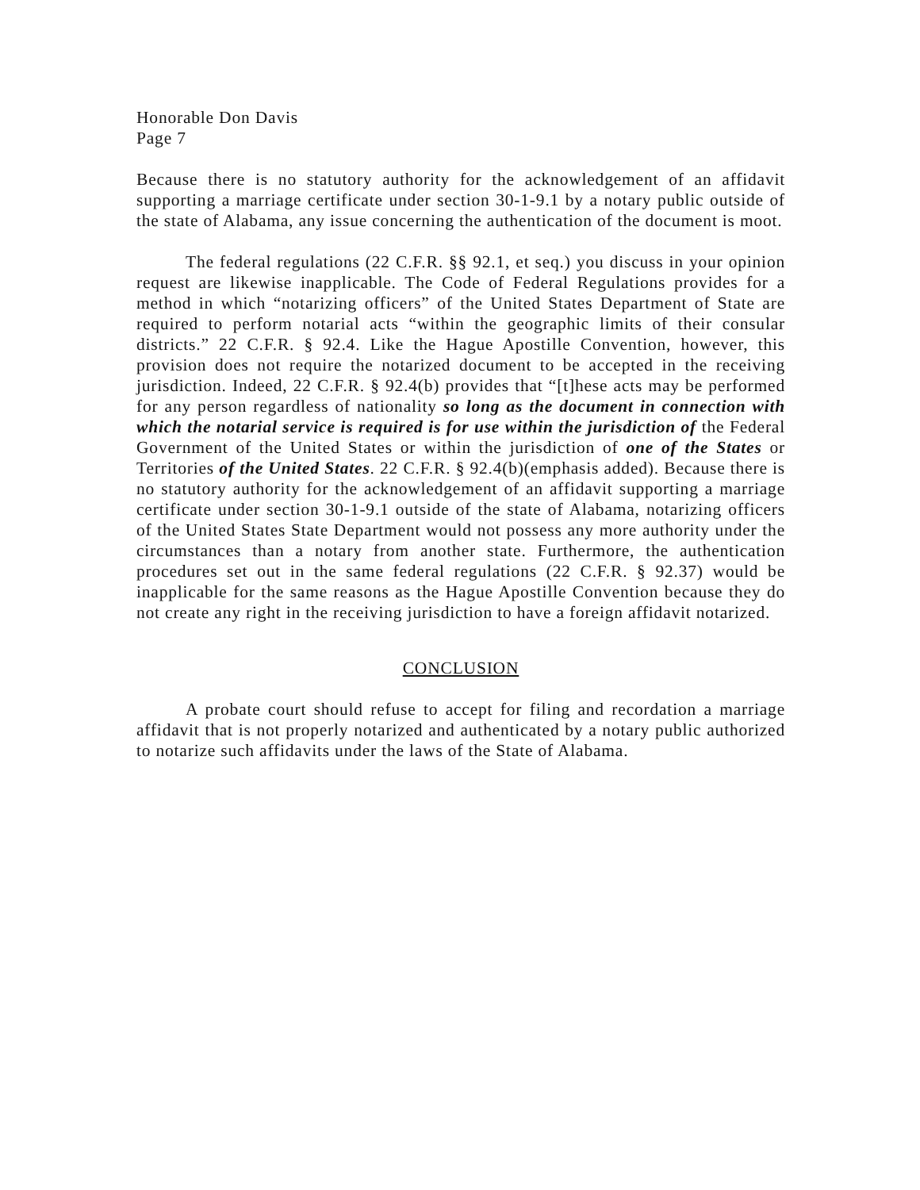Honorable Don Davis
Page 7
Because there is no statutory authority for the acknowledgement of an affidavit supporting a marriage certificate under section 30-1-9.1 by a notary public outside of the state of Alabama, any issue concerning the authentication of the document is moot.
The federal regulations (22 C.F.R. §§ 92.1, et seq.) you discuss in your opinion request are likewise inapplicable. The Code of Federal Regulations provides for a method in which “notarizing officers” of the United States Department of State are required to perform notarial acts “within the geographic limits of their consular districts.” 22 C.F.R. § 92.4. Like the Hague Apostille Convention, however, this provision does not require the notarized document to be accepted in the receiving jurisdiction. Indeed, 22 C.F.R. § 92.4(b) provides that “[t]hese acts may be performed for any person regardless of nationality so long as the document in connection with which the notarial service is required is for use within the jurisdiction of the Federal Government of the United States or within the jurisdiction of one of the States or Territories of the United States. 22 C.F.R. § 92.4(b)(emphasis added). Because there is no statutory authority for the acknowledgement of an affidavit supporting a marriage certificate under section 30-1-9.1 outside of the state of Alabama, notarizing officers of the United States State Department would not possess any more authority under the circumstances than a notary from another state. Furthermore, the authentication procedures set out in the same federal regulations (22 C.F.R. § 92.37) would be inapplicable for the same reasons as the Hague Apostille Convention because they do not create any right in the receiving jurisdiction to have a foreign affidavit notarized.
CONCLUSION
A probate court should refuse to accept for filing and recordation a marriage affidavit that is not properly notarized and authenticated by a notary public authorized to notarize such affidavits under the laws of the State of Alabama.